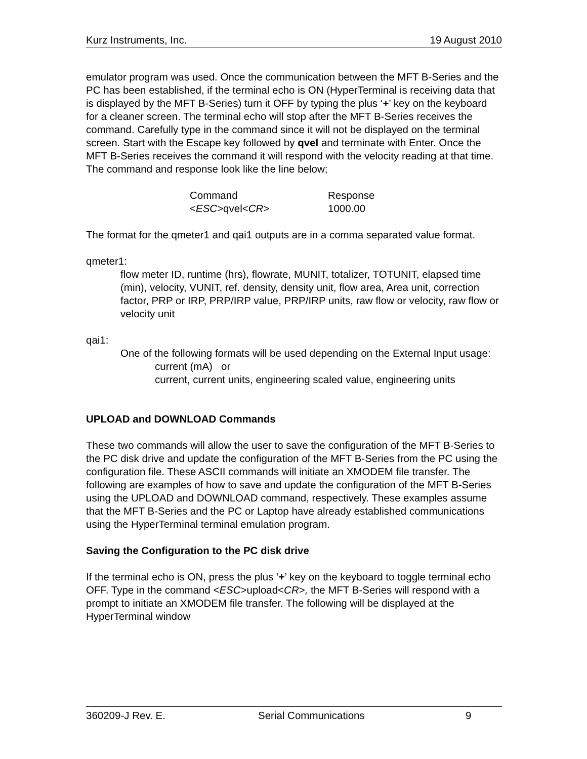Kurz Instruments, Inc. 19 August 2010
emulator program was used. Once the communication between the MFT B-Series and the PC has been established, if the terminal echo is ON (HyperTerminal is receiving data that is displayed by the MFT B-Series) turn it OFF by typing the plus ‘+’ key on the keyboard for a cleaner screen. The terminal echo will stop after the MFT B-Series receives the command. Carefully type in the command since it will not be displayed on the terminal screen. Start with the Escape key followed by qvel and terminate with Enter. Once the MFT B-Series receives the command it will respond with the velocity reading at that time. The command and response look like the line below;
Command Response <ESC>qvel<CR> 1000.00
The format for the qmeter1 and qai1 outputs are in a comma separated value format.
qmeter1:
flow meter ID, runtime (hrs), flowrate, MUNIT, totalizer, TOTUNIT, elapsed time (min), velocity, VUNIT, ref. density, density unit, flow area, Area unit, correction factor, PRP or IRP, PRP/IRP value, PRP/IRP units, raw flow or velocity, raw flow or velocity unit
qai1:
One of the following formats will be used depending on the External Input usage:
current (mA) or
current, current units, engineering scaled value, engineering units
UPLOAD and DOWNLOAD Commands
These two commands will allow the user to save the configuration of the MFT B-Series to the PC disk drive and update the configuration of the MFT B-Series from the PC using the configuration file. These ASCII commands will initiate an XMODEM file transfer. The following are examples of how to save and update the configuration of the MFT B-Series using the UPLOAD and DOWNLOAD command, respectively. These examples assume that the MFT B-Series and the PC or Laptop have already established communications using the HyperTerminal terminal emulation program.
Saving the Configuration to the PC disk drive
If the terminal echo is ON, press the plus ‘+’ key on the keyboard to toggle terminal echo OFF. Type in the command <ESC>upload<CR>, the MFT B-Series will respond with a prompt to initiate an XMODEM file transfer. The following will be displayed at the HyperTerminal window
360209-J Rev. E. Serial Communications 9